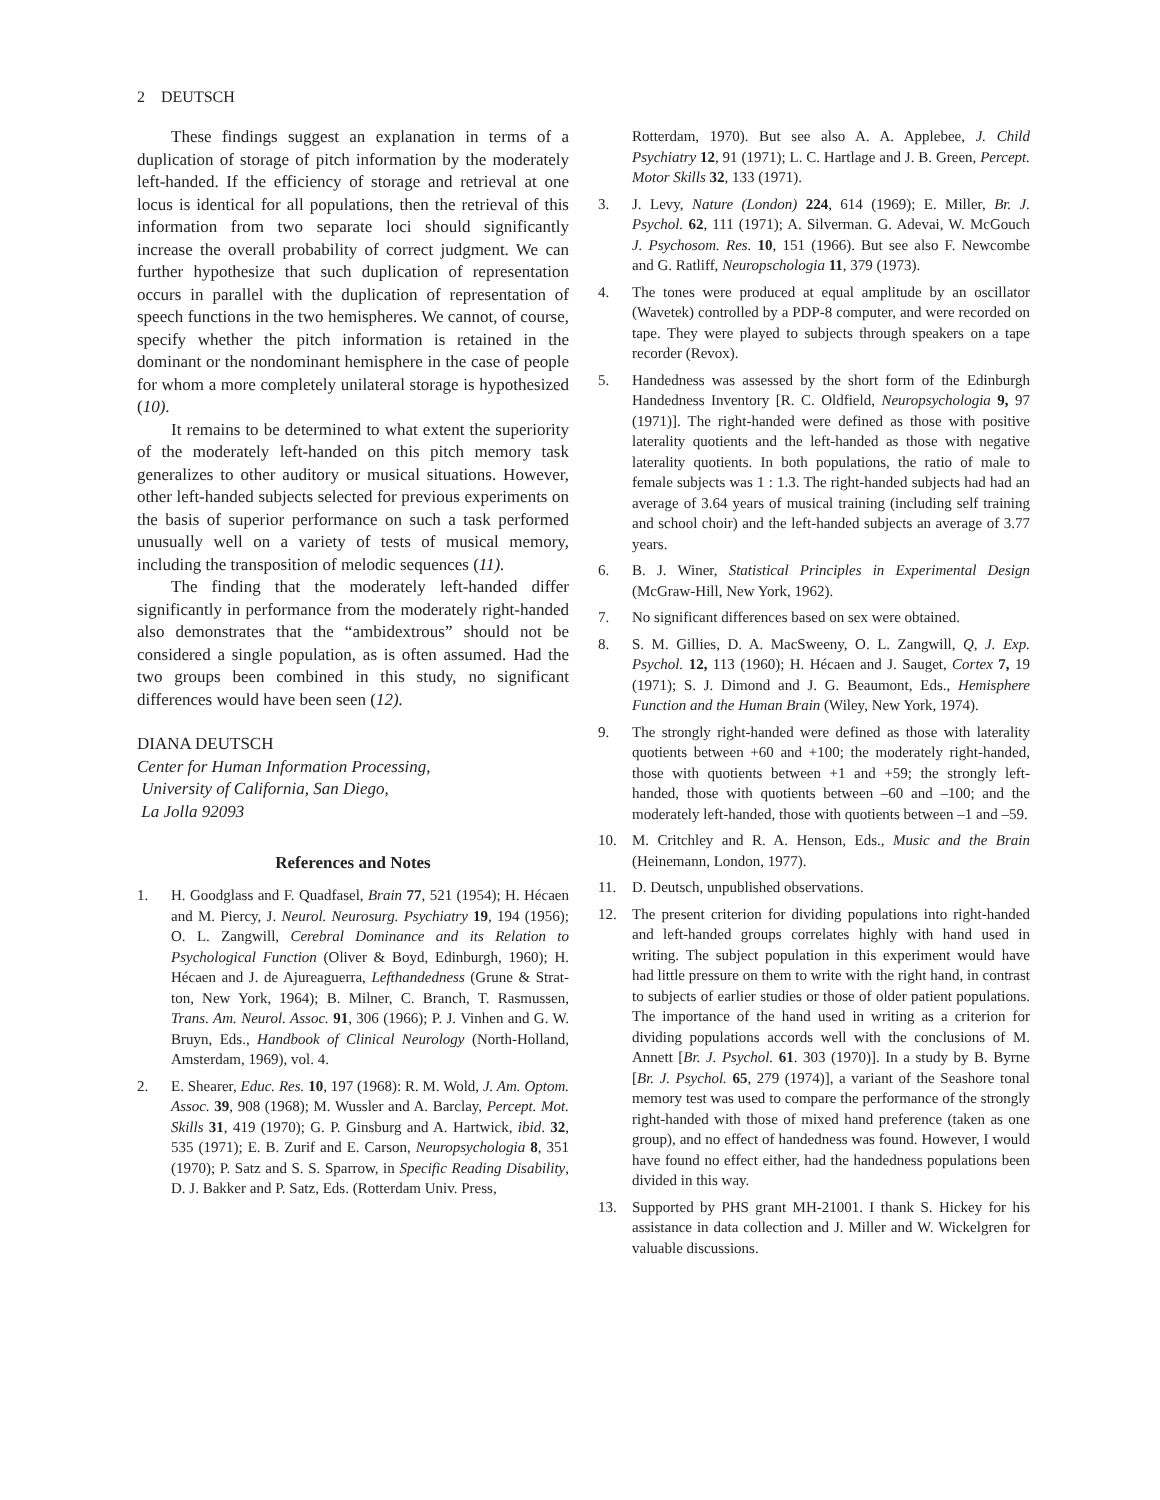2 DEUTSCH
These findings suggest an explanation in terms of a duplication of storage of pitch information by the moderately left-handed. If the efficiency of storage and retrieval at one locus is identical for all populations, then the retrieval of this information from two separate loci should significantly increase the overall probability of correct judgment. We can further hypothesize that such duplication of representation occurs in parallel with the duplication of representation of speech functions in the two hemispheres. We cannot, of course, specify whether the pitch information is retained in the dominant or the nondominant hemisphere in the case of people for whom a more completely unilateral storage is hypothesized (10).
It remains to be determined to what extent the superiority of the moderately left-handed on this pitch memory task generalizes to other auditory or musical situations. However, other left-handed subjects selected for previous experiments on the basis of superior performance on such a task performed unusually well on a variety of tests of musical memory, including the transposition of melodic sequences (11).
The finding that the moderately left-handed differ significantly in performance from the moderately right-handed also demonstrates that the “ambidextrous” should not be considered a single population, as is often assumed. Had the two groups been combined in this study, no significant differences would have been seen (12).
DIANA DEUTSCH
Center for Human Information Processing,
University of California, San Diego,
La Jolla 92093
References and Notes
1. H. Goodglass and F. Quadfasel, Brain 77, 521 (1954); H. Hécaen and M. Piercy, J. Neurol. Neurosurg. Psychiatry 19, 194 (1956); O. L. Zangwill, Cerebral Dominance and its Relation to Psychological Function (Oliver & Boyd, Edinburgh, 1960); H. Hécaen and J. de Ajureaguerra, Lefthandedness (Grune & Strat-ton, New York, 1964); B. Milner, C. Branch, T. Rasmussen, Trans. Am. Neurol. Assoc. 91, 306 (1966); P. J. Vinhen and G. W. Bruyn, Eds., Handbook of Clinical Neurology (North-Holland, Amsterdam, 1969), vol. 4.
2. E. Shearer, Educ. Res. 10, 197 (1968): R. M. Wold, J. Am. Optom. Assoc. 39, 908 (1968); M. Wussler and A. Barclay, Percept. Mot. Skills 31, 419 (1970); G. P. Ginsburg and A. Hartwick, ibid. 32, 535 (1971); E. B. Zurif and E. Carson, Neuropsychologia 8, 351 (1970); P. Satz and S. S. Sparrow, in Specific Reading Disability, D. J. Bakker and P. Satz, Eds. (Rotterdam Univ. Press,
Rotterdam, 1970). But see also A. A. Applebee, J. Child Psychiatry 12, 91 (1971); L. C. Hartlage and J. B. Green, Percept. Motor Skills 32, 133 (1971).
3. J. Levy, Nature (London) 224, 614 (1969); E. Miller, Br. J. Psychol. 62, 111 (1971); A. Silverman. G. Adevai, W. McGouch J. Psychosom. Res. 10, 151 (1966). But see also F. Newcombe and G. Ratliff, Neuropschologia 11, 379 (1973).
4. The tones were produced at equal amplitude by an oscillator (Wavetek) controlled by a PDP-8 computer, and were recorded on tape. They were played to subjects through speakers on a tape recorder (Revox).
5. Handedness was assessed by the short form of the Edinburgh Handedness Inventory [R. C. Oldfield, Neuropsychologia 9, 97 (1971)]. The right-handed were defined as those with positive laterality quotients and the left-handed as those with negative laterality quotients. In both populations, the ratio of male to female subjects was 1 : 1.3. The right-handed subjects had had an average of 3.64 years of musical training (including self training and school choir) and the left-handed subjects an average of 3.77 years.
6. B. J. Winer, Statistical Principles in Experimental Design (McGraw-Hill, New York, 1962).
7. No significant differences based on sex were obtained.
8. S. M. Gillies, D. A. MacSweeny, O. L. Zangwill, Q, J. Exp. Psychol. 12, 113 (1960); H. Hécaen and J. Sauget, Cortex 7, 19 (1971); S. J. Dimond and J. G. Beaumont, Eds., Hemisphere Function and the Human Brain (Wiley, New York, 1974).
9. The strongly right-handed were defined as those with laterality quotients between +60 and +100; the moderately right-handed, those with quotients between +1 and +59; the strongly left-handed, those with quotients between –60 and –100; and the moderately left-handed, those with quotients between –1 and –59.
10. M. Critchley and R. A. Henson, Eds., Music and the Brain (Heinemann, London, 1977).
11. D. Deutsch, unpublished observations.
12. The present criterion for dividing populations into right-handed and left-handed groups correlates highly with hand used in writing. The subject population in this experiment would have had little pressure on them to write with the right hand, in contrast to subjects of earlier studies or those of older patient populations. The importance of the hand used in writing as a criterion for dividing populations accords well with the conclusions of M. Annett [Br. J. Psychol. 61. 303 (1970)]. In a study by B. Byrne [Br. J. Psychol. 65, 279 (1974)], a variant of the Seashore tonal memory test was used to compare the performance of the strongly right-handed with those of mixed hand preference (taken as one group), and no effect of handedness was found. However, I would have found no effect either, had the handedness populations been divided in this way.
13. Supported by PHS grant MH-21001. I thank S. Hickey for his assistance in data collection and J. Miller and W. Wickelgren for valuable discussions.